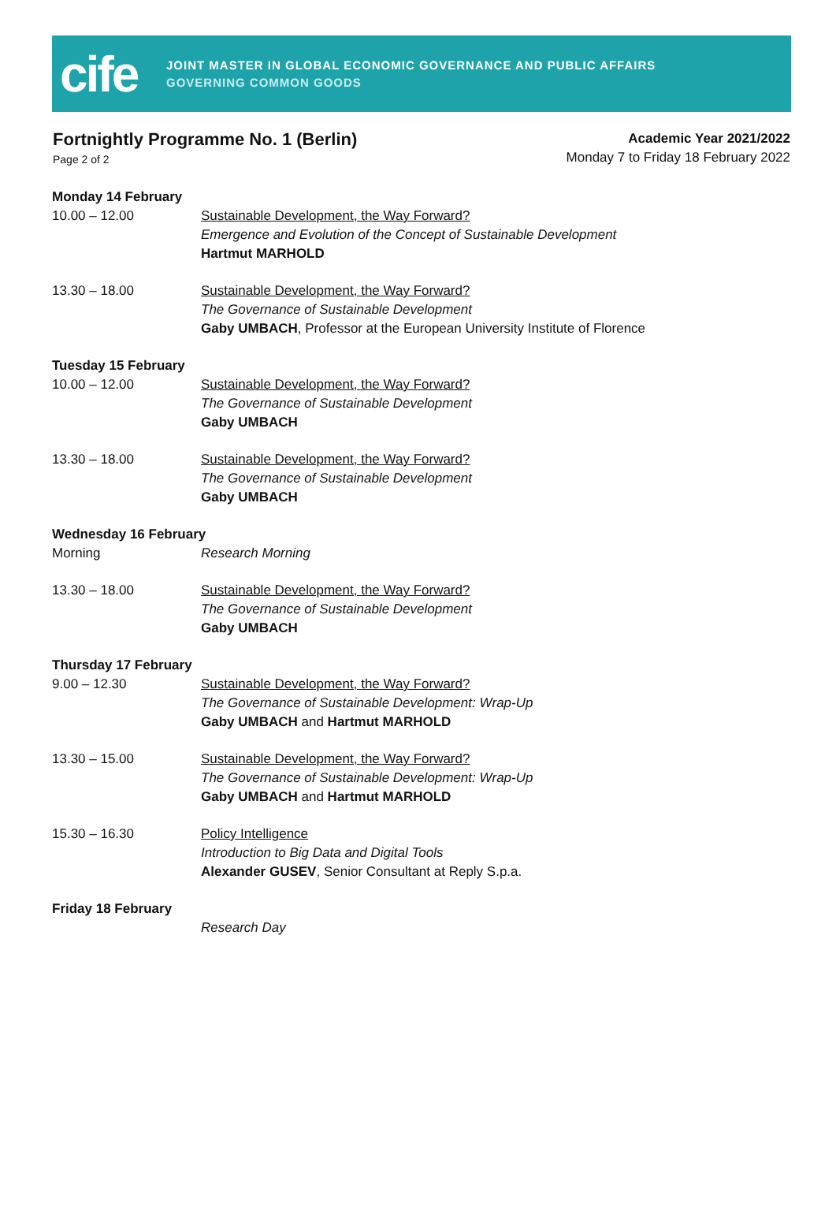cife
JOINT MASTER IN GLOBAL ECONOMIC GOVERNANCE AND PUBLIC AFFAIRS
GOVERNING COMMON GOODS
Fortnightly Programme No. 1 (Berlin)
Page 2 of 2
Academic Year 2021/2022
Monday 7 to Friday 18 February 2022
Monday 14 February
10.00 – 12.00 Sustainable Development, the Way Forward?
Emergence and Evolution of the Concept of Sustainable Development
Hartmut MARHOLD
13.30 – 18.00 Sustainable Development, the Way Forward?
The Governance of Sustainable Development
Gaby UMBACH, Professor at the European University Institute of Florence
Tuesday 15 February
10.00 – 12.00 Sustainable Development, the Way Forward?
The Governance of Sustainable Development
Gaby UMBACH
13.30 – 18.00 Sustainable Development, the Way Forward?
The Governance of Sustainable Development
Gaby UMBACH
Wednesday 16 February
Morning Research Morning
13.30 – 18.00 Sustainable Development, the Way Forward?
The Governance of Sustainable Development
Gaby UMBACH
Thursday 17 February
9.00 – 12.30 Sustainable Development, the Way Forward?
The Governance of Sustainable Development: Wrap-Up
Gaby UMBACH and Hartmut MARHOLD
13.30 – 15.00 Sustainable Development, the Way Forward?
The Governance of Sustainable Development: Wrap-Up
Gaby UMBACH and Hartmut MARHOLD
15.30 – 16.30 Policy Intelligence
Introduction to Big Data and Digital Tools
Alexander GUSEV, Senior Consultant at Reply S.p.a.
Friday 18 February
Research Day